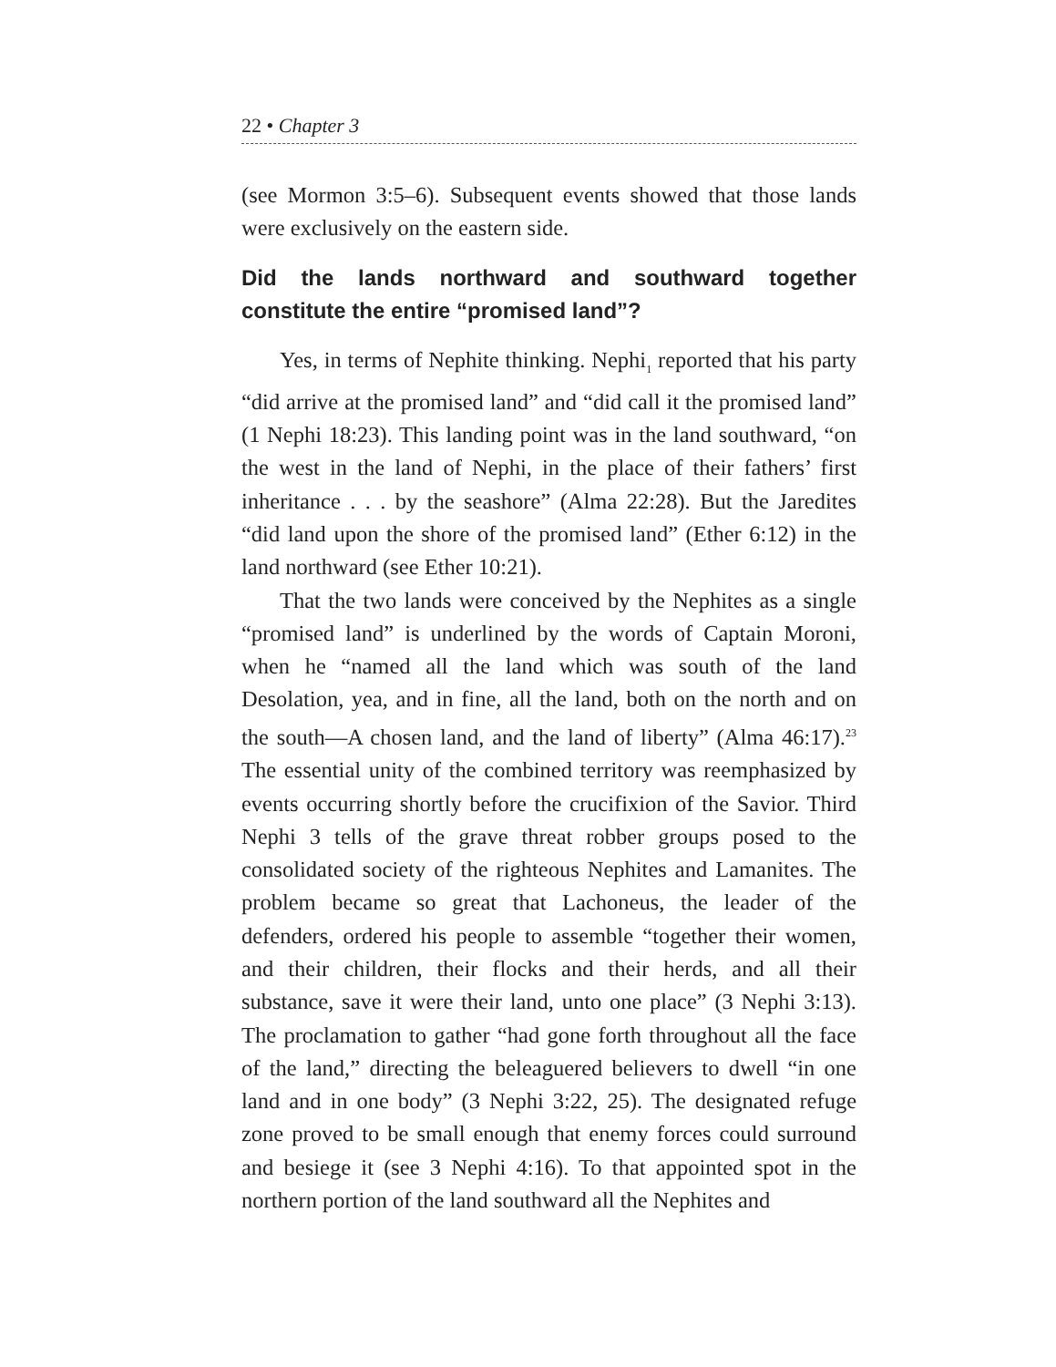22 • Chapter 3
(see Mormon 3:5–6). Subsequent events showed that those lands were exclusively on the eastern side.
Did the lands northward and southward together constitute the entire “promised land”?
Yes, in terms of Nephite thinking. Nephi<sub>1</sub> reported that his party “did arrive at the promised land” and “did call it the promised land” (1 Nephi 18:23). This landing point was in the land southward, “on the west in the land of Nephi, in the place of their fathers’ first inheritance . . . by the seashore” (Alma 22:28). But the Jaredites “did land upon the shore of the promised land” (Ether 6:12) in the land northward (see Ether 10:21).
That the two lands were conceived by the Nephites as a single “promised land” is underlined by the words of Captain Moroni, when he “named all the land which was south of the land Desolation, yea, and in fine, all the land, both on the north and on the south—A chosen land, and the land of liberty” (Alma 46:17).<sup>23</sup> The essential unity of the combined territory was reemphasized by events occurring shortly before the crucifixion of the Savior. Third Nephi 3 tells of the grave threat robber groups posed to the consolidated society of the righteous Nephites and Lamanites. The problem became so great that Lachoneus, the leader of the defenders, ordered his people to assemble “together their women, and their children, their flocks and their herds, and all their substance, save it were their land, unto one place” (3 Nephi 3:13). The proclamation to gather “had gone forth throughout all the face of the land,” directing the beleaguered believers to dwell “in one land and in one body” (3 Nephi 3:22, 25). The designated refuge zone proved to be small enough that enemy forces could surround and besiege it (see 3 Nephi 4:16). To that appointed spot in the northern portion of the land southward all the Nephites and